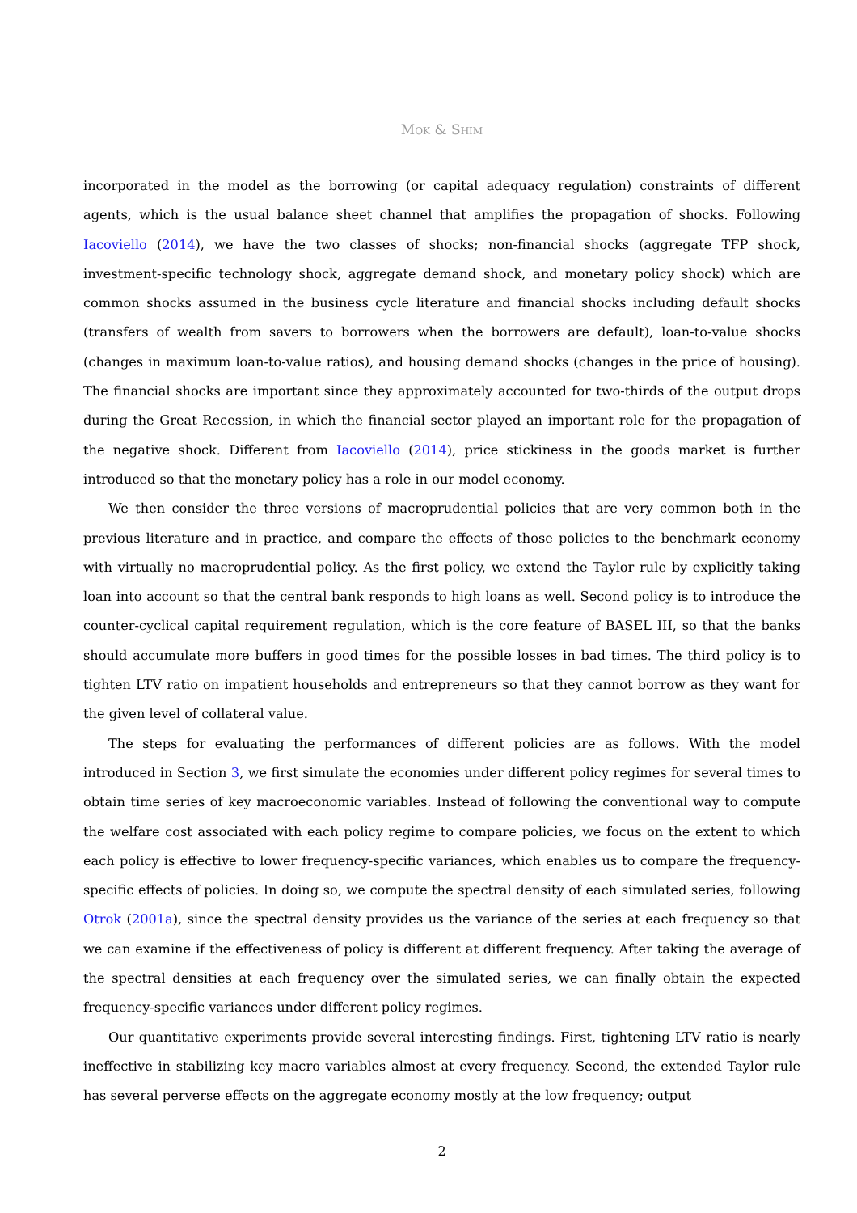Mok & Shim
incorporated in the model as the borrowing (or capital adequacy regulation) constraints of different agents, which is the usual balance sheet channel that amplifies the propagation of shocks. Following Iacoviello (2014), we have the two classes of shocks; non-financial shocks (aggregate TFP shock, investment-specific technology shock, aggregate demand shock, and monetary policy shock) which are common shocks assumed in the business cycle literature and financial shocks including default shocks (transfers of wealth from savers to borrowers when the borrowers are default), loan-to-value shocks (changes in maximum loan-to-value ratios), and housing demand shocks (changes in the price of housing). The financial shocks are important since they approximately accounted for two-thirds of the output drops during the Great Recession, in which the financial sector played an important role for the propagation of the negative shock. Different from Iacoviello (2014), price stickiness in the goods market is further introduced so that the monetary policy has a role in our model economy.
We then consider the three versions of macroprudential policies that are very common both in the previous literature and in practice, and compare the effects of those policies to the benchmark economy with virtually no macroprudential policy. As the first policy, we extend the Taylor rule by explicitly taking loan into account so that the central bank responds to high loans as well. Second policy is to introduce the counter-cyclical capital requirement regulation, which is the core feature of BASEL III, so that the banks should accumulate more buffers in good times for the possible losses in bad times. The third policy is to tighten LTV ratio on impatient households and entrepreneurs so that they cannot borrow as they want for the given level of collateral value.
The steps for evaluating the performances of different policies are as follows. With the model introduced in Section 3, we first simulate the economies under different policy regimes for several times to obtain time series of key macroeconomic variables. Instead of following the conventional way to compute the welfare cost associated with each policy regime to compare policies, we focus on the extent to which each policy is effective to lower frequency-specific variances, which enables us to compare the frequency-specific effects of policies. In doing so, we compute the spectral density of each simulated series, following Otrok (2001a), since the spectral density provides us the variance of the series at each frequency so that we can examine if the effectiveness of policy is different at different frequency. After taking the average of the spectral densities at each frequency over the simulated series, we can finally obtain the expected frequency-specific variances under different policy regimes.
Our quantitative experiments provide several interesting findings. First, tightening LTV ratio is nearly ineffective in stabilizing key macro variables almost at every frequency. Second, the extended Taylor rule has several perverse effects on the aggregate economy mostly at the low frequency; output
2